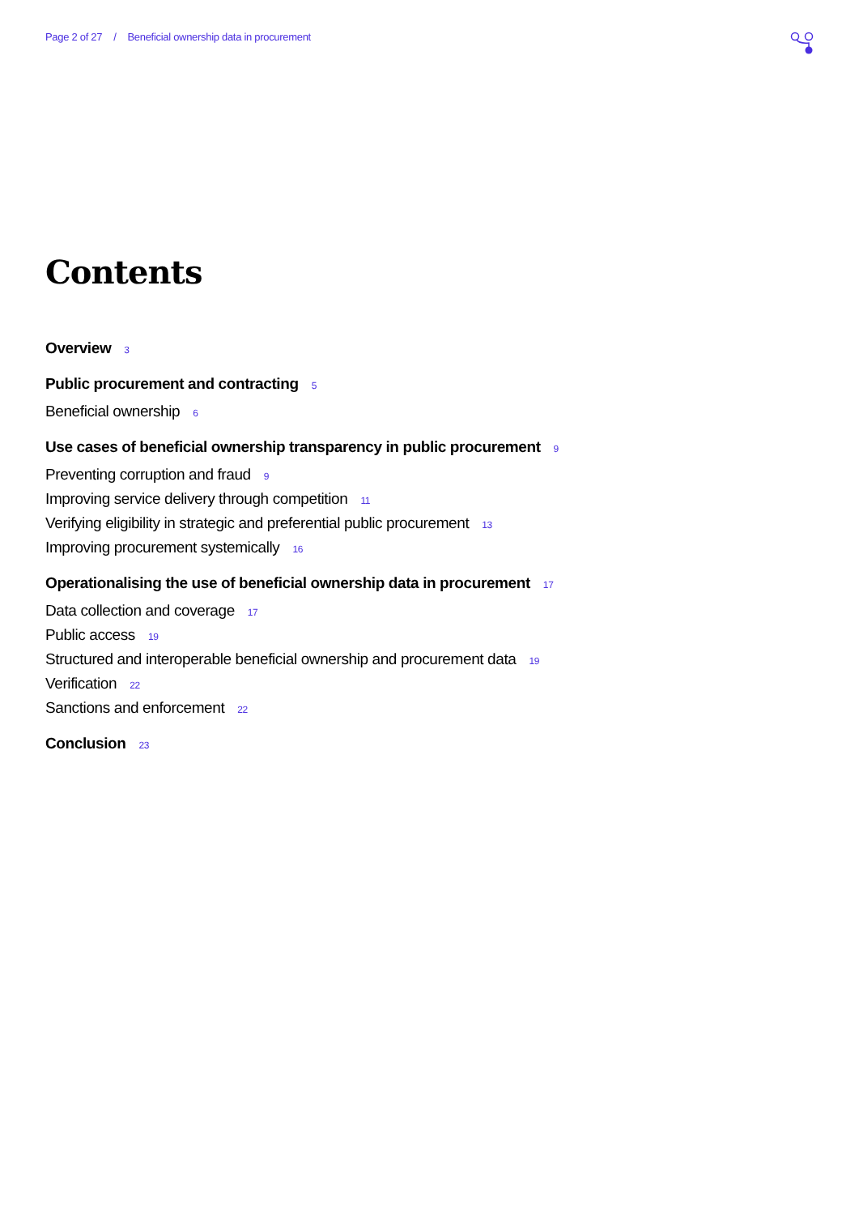Page 2 of 27 / Beneficial ownership data in procurement
Contents
Overview 3
Public procurement and contracting 5
Beneficial ownership 6
Use cases of beneficial ownership transparency in public procurement 9
Preventing corruption and fraud 9
Improving service delivery through competition 11
Verifying eligibility in strategic and preferential public procurement 13
Improving procurement systemically 16
Operationalising the use of beneficial ownership data in procurement 17
Data collection and coverage 17
Public access 19
Structured and interoperable beneficial ownership and procurement data 19
Verification 22
Sanctions and enforcement 22
Conclusion 23